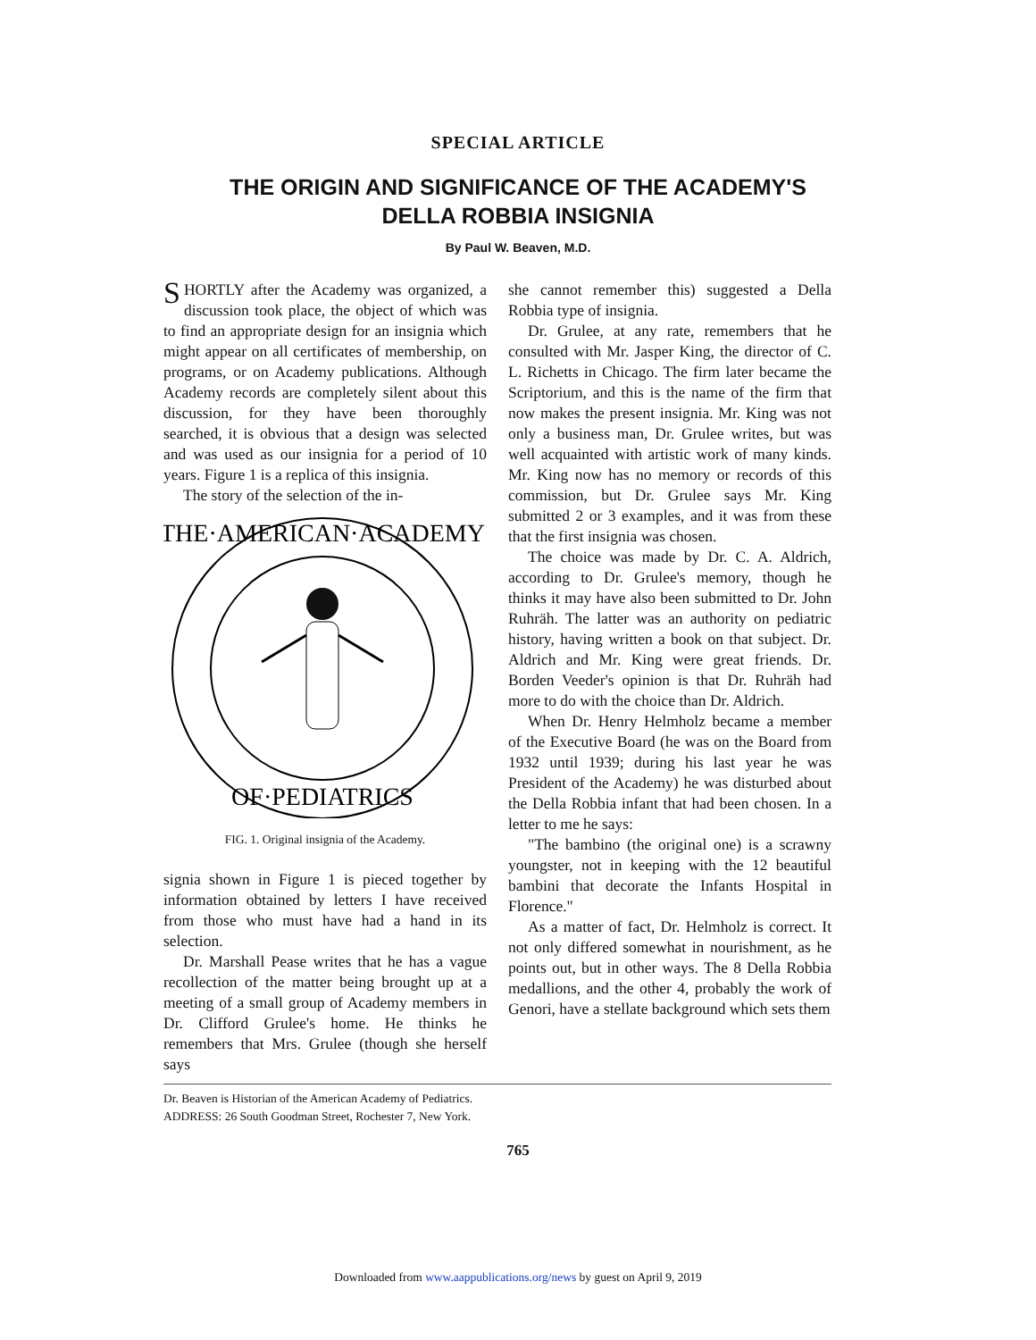SPECIAL ARTICLE
THE ORIGIN AND SIGNIFICANCE OF THE ACADEMY'S
DELLA ROBBIA INSIGNIA
By Paul W. Beaven, M.D.
SHORTLY after the Academy was organized, a discussion took place, the object of which was to find an appropriate design for an insignia which might appear on all certificates of membership, on programs, or on Academy publications. Although Academy records are completely silent about this discussion, for they have been thoroughly searched, it is obvious that a design was selected and was used as our insignia for a period of 10 years. Figure 1 is a replica of this insignia.
The story of the selection of the in-
THE·AMERICAN·ACADEMY
OF·PEDIATRICS
FIG. 1. Original insignia of the Academy.
signia shown in Figure 1 is pieced together by information obtained by letters I have received from those who must have had a hand in its selection.
Dr. Marshall Pease writes that he has a vague recollection of the matter being brought up at a meeting of a small group of Academy members in Dr. Clifford Grulee's home. He thinks he remembers that Mrs. Grulee (though she herself says
she cannot remember this) suggested a Della Robbia type of insignia.
Dr. Grulee, at any rate, remembers that he consulted with Mr. Jasper King, the director of C. L. Richetts in Chicago. The firm later became the Scriptorium, and this is the name of the firm that now makes the present insignia. Mr. King was not only a business man, Dr. Grulee writes, but was well acquainted with artistic work of many kinds. Mr. King now has no memory or records of this commission, but Dr. Grulee says Mr. King submitted 2 or 3 examples, and it was from these that the first insignia was chosen.
The choice was made by Dr. C. A. Aldrich, according to Dr. Grulee's memory, though he thinks it may have also been submitted to Dr. John Ruhräh. The latter was an authority on pediatric history, having written a book on that subject. Dr. Aldrich and Mr. King were great friends. Dr. Borden Veeder's opinion is that Dr. Ruhräh had more to do with the choice than Dr. Aldrich.
When Dr. Henry Helmholz became a member of the Executive Board (he was on the Board from 1932 until 1939; during his last year he was President of the Academy) he was disturbed about the Della Robbia infant that had been chosen. In a letter to me he says:
"The bambino (the original one) is a scrawny youngster, not in keeping with the 12 beautiful bambini that decorate the Infants Hospital in Florence."
As a matter of fact, Dr. Helmholz is correct. It not only differed somewhat in nourishment, as he points out, but in other ways. The 8 Della Robbia medallions, and the other 4, probably the work of Genori, have a stellate background which sets them
Dr. Beaven is Historian of the American Academy of Pediatrics.
ADDRESS: 26 South Goodman Street, Rochester 7, New York.
765
Downloaded from www.aappublications.org/news by guest on April 9, 2019